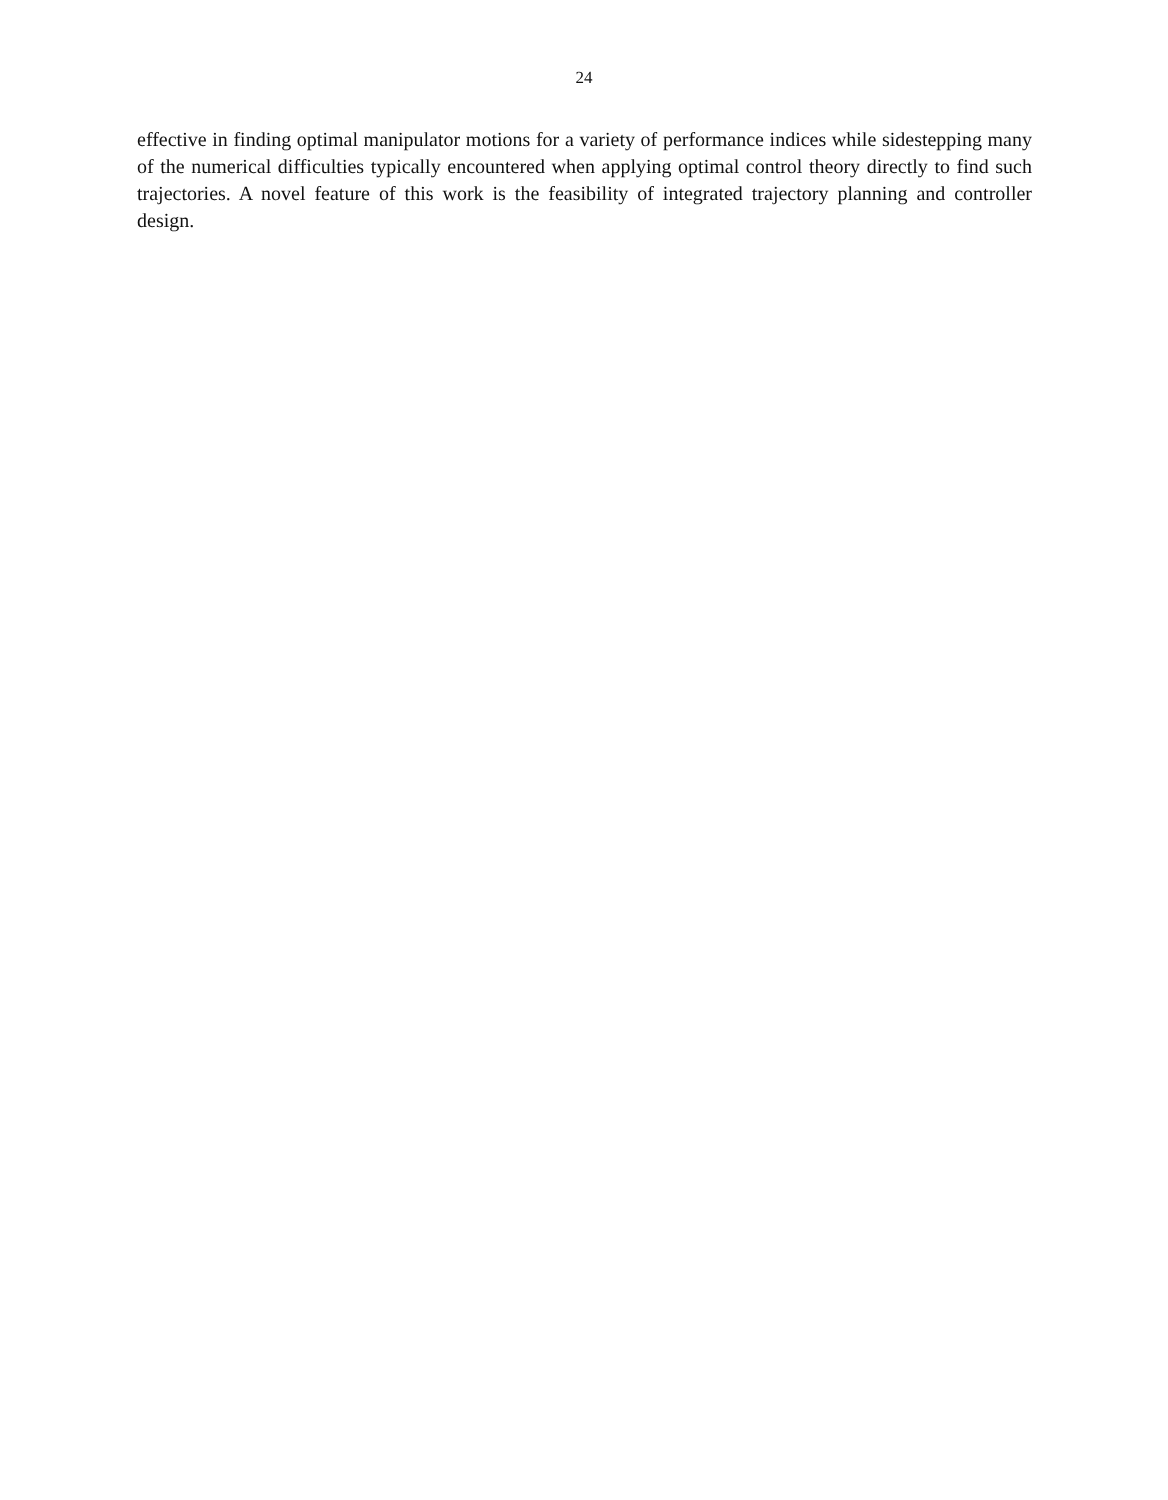24
effective in finding optimal manipulator motions for a variety of performance indices while sidestepping many of the numerical difficulties typically encountered when applying optimal control theory directly to find such trajectories. A novel feature of this work is the feasibility of integrated trajectory planning and controller design.